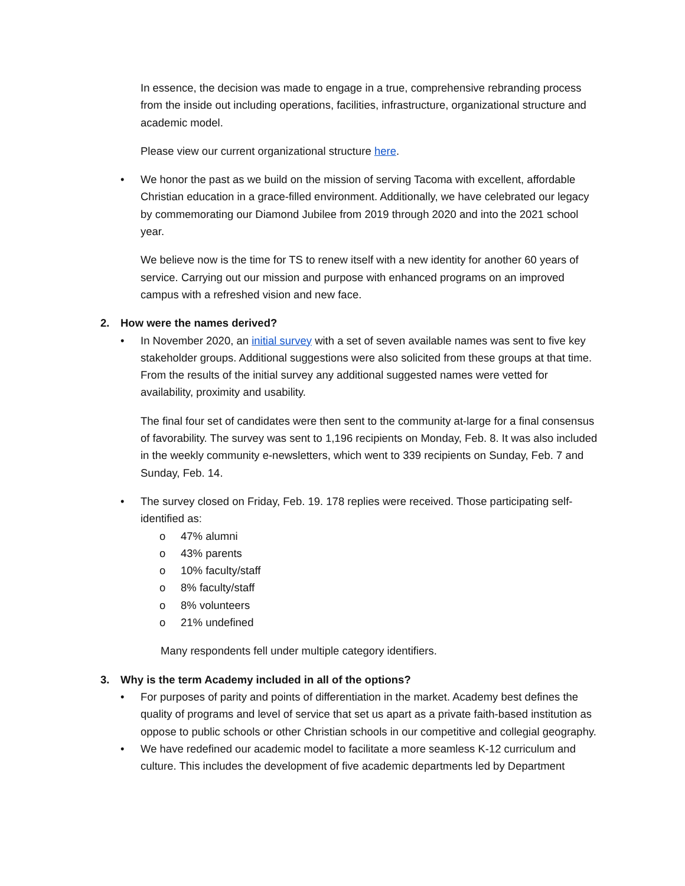In essence, the decision was made to engage in a true, comprehensive rebranding process from the inside out including operations, facilities, infrastructure, organizational structure and academic model.
Please view our current organizational structure here.
• We honor the past as we build on the mission of serving Tacoma with excellent, affordable Christian education in a grace-filled environment. Additionally, we have celebrated our legacy by commemorating our Diamond Jubilee from 2019 through 2020 and into the 2021 school year.
We believe now is the time for TS to renew itself with a new identity for another 60 years of service. Carrying out our mission and purpose with enhanced programs on an improved campus with a refreshed vision and new face.
2. How were the names derived?
• In November 2020, an initial survey with a set of seven available names was sent to five key stakeholder groups. Additional suggestions were also solicited from these groups at that time. From the results of the initial survey any additional suggested names were vetted for availability, proximity and usability.
The final four set of candidates were then sent to the community at-large for a final consensus of favorability. The survey was sent to 1,196 recipients on Monday, Feb. 8. It was also included in the weekly community e-newsletters, which went to 339 recipients on Sunday, Feb. 7 and Sunday, Feb. 14.
• The survey closed on Friday, Feb. 19. 178 replies were received. Those participating self-identified as:
o 47% alumni
o 43% parents
o 10% faculty/staff
o 8% faculty/staff
o 8% volunteers
o 21% undefined
Many respondents fell under multiple category identifiers.
3. Why is the term Academy included in all of the options?
• For purposes of parity and points of differentiation in the market. Academy best defines the quality of programs and level of service that set us apart as a private faith-based institution as oppose to public schools or other Christian schools in our competitive and collegial geography.
• We have redefined our academic model to facilitate a more seamless K-12 curriculum and culture. This includes the development of five academic departments led by Department